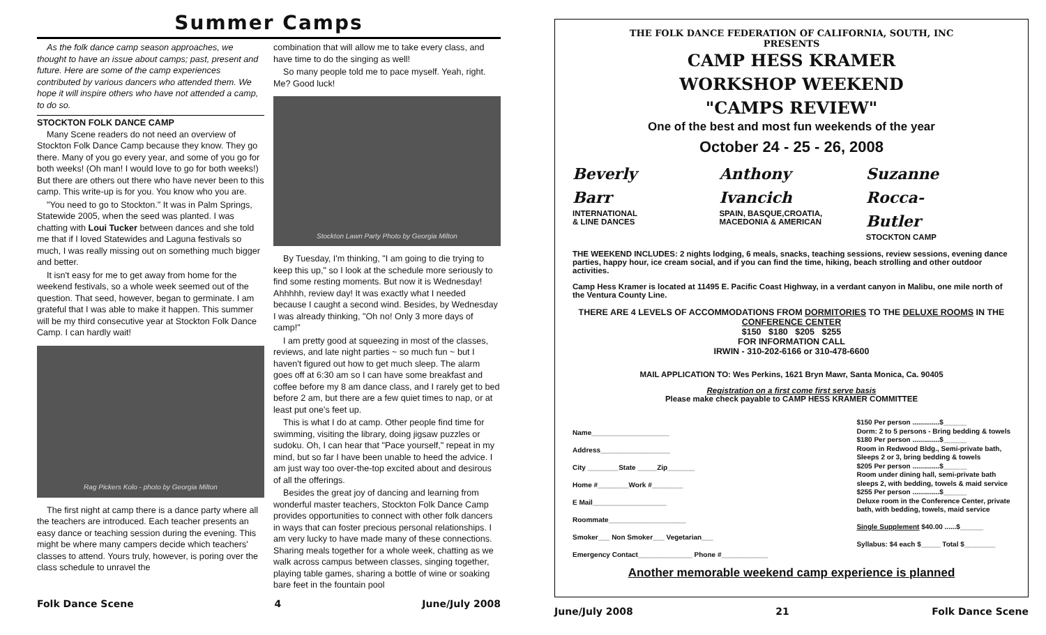Summer Camps
As the folk dance camp season approaches, we thought to have an issue about camps; past, present and future. Here are some of the camp experiences contributed by various dancers who attended them. We hope it will inspire others who have not attended a camp, to do so.
STOCKTON FOLK DANCE CAMP
Many Scene readers do not need an overview of Stockton Folk Dance Camp because they know. They go there. Many of you go every year, and some of you go for both weeks! (Oh man! I would love to go for both weeks!) But there are others out there who have never been to this camp. This write-up is for you. You know who you are.
"You need to go to Stockton." It was in Palm Springs, Statewide 2005, when the seed was planted. I was chatting with Loui Tucker between dances and she told me that if I loved Statewides and Laguna festivals so much, I was really missing out on something much bigger and better.
It isn't easy for me to get away from home for the weekend festivals, so a whole week seemed out of the question. That seed, however, began to germinate. I am grateful that I was able to make it happen. This summer will be my third consecutive year at Stockton Folk Dance Camp. I can hardly wait!
Rag Pickers Kolo - photo by Georgia Milton
The first night at camp there is a dance party where all the teachers are introduced. Each teacher presents an easy dance or teaching session during the evening. This might be where many campers decide which teachers' classes to attend. Yours truly, however, is poring over the class schedule to unravel the
combination that will allow me to take every class, and have time to do the singing as well!
So many people told me to pace myself. Yeah, right. Me? Good luck!
Stockton Lawn Party Photo by Georgia Milton
By Tuesday, I'm thinking, "I am going to die trying to keep this up," so I look at the schedule more seriously to find some resting moments. But now it is Wednesday! Ahhhhh, review day! It was exactly what I needed because I caught a second wind. Besides, by Wednesday I was already thinking, "Oh no! Only 3 more days of camp!"
I am pretty good at squeezing in most of the classes, reviews, and late night parties ~ so much fun ~ but I haven't figured out how to get much sleep. The alarm goes off at 6:30 am so I can have some breakfast and coffee before my 8 am dance class, and I rarely get to bed before 2 am, but there are a few quiet times to nap, or at least put one's feet up.
This is what I do at camp. Other people find time for swimming, visiting the library, doing jigsaw puzzles or sudoku. Oh, I can hear that "Pace yourself," repeat in my mind, but so far I have been unable to heed the advice. I am just way too over-the-top excited about and desirous of all the offerings.
Besides the great joy of dancing and learning from wonderful master teachers, Stockton Folk Dance Camp provides opportunities to connect with other folk dancers in ways that can foster precious personal relationships. I am very lucky to have made many of these connections. Sharing meals together for a whole week, chatting as we walk across campus between classes, singing together, playing table games, sharing a bottle of wine or soaking bare feet in the fountain pool
Folk Dance Scene 4 June/July 2008
THE FOLK DANCE FEDERATION OF CALIFORNIA, SOUTH, INC
PRESENTS
CAMP HESS KRAMER
WORKSHOP WEEKEND
"CAMPS REVIEW"
One of the best and most fun weekends of the year
October 24 - 25 - 26, 2008
Beverly Barr
INTERNATIONAL
& LINE DANCES
Anthony Ivancich
SPAIN, BASQUE,CROATIA,
MACEDONIA & AMERICAN
Suzanne Rocca-Butler
STOCKTON CAMP
THE WEEKEND INCLUDES: 2 nights lodging, 6 meals, snacks, teaching sessions, review sessions, evening dance parties, happy hour, ice cream social, and if you can find the time, hiking, beach strolling and other outdoor activities.
Camp Hess Kramer is located at 11495 E. Pacific Coast Highway, in a verdant canyon in Malibu, one mile north of the Ventura County Line.
THERE ARE 4 LEVELS OF ACCOMMODATIONS FROM DORMITORIES TO THE DELUXE ROOMS IN THE CONFERENCE CENTER
$150 $180 $205 $255
FOR INFORMATION CALL
IRWIN - 310-202-6166 or 310-478-6600
MAIL APPLICATION TO: Wes Perkins, 1621 Bryn Mawr, Santa Monica, Ca. 90405
Registration on a first come first serve basis
Please make check payable to CAMP HESS KRAMER COMMITTEE
Name____________________
Address__________________
City ________State _____Zip_______
Home #________Work #________
E Mail___________________
Roommate____________________
Smoker___ Non Smoker___ Vegetarian___
Emergency Contact______________ Phone #____________
$150 Per person ..............$______
Dorm: 2 to 5 persons - Bring bedding & towels
$180 Per person ..............$______
Room in Redwood Bldg., Semi-private bath,
Sleeps 2 or 3, bring bedding & towels
$205 Per person ..............$______
Room under dining hall, semi-private bath
sleeps 2, with bedding, towels & maid service
$255 Per person ..............$______
Deluxe room in the Conference Center, private
bath, with bedding, towels, maid service
Single Supplement $40.00 ......$______
Syllabus: $4 each $_____ Total $________
Another memorable weekend camp experience is planned
June/July 2008 21 Folk Dance Scene